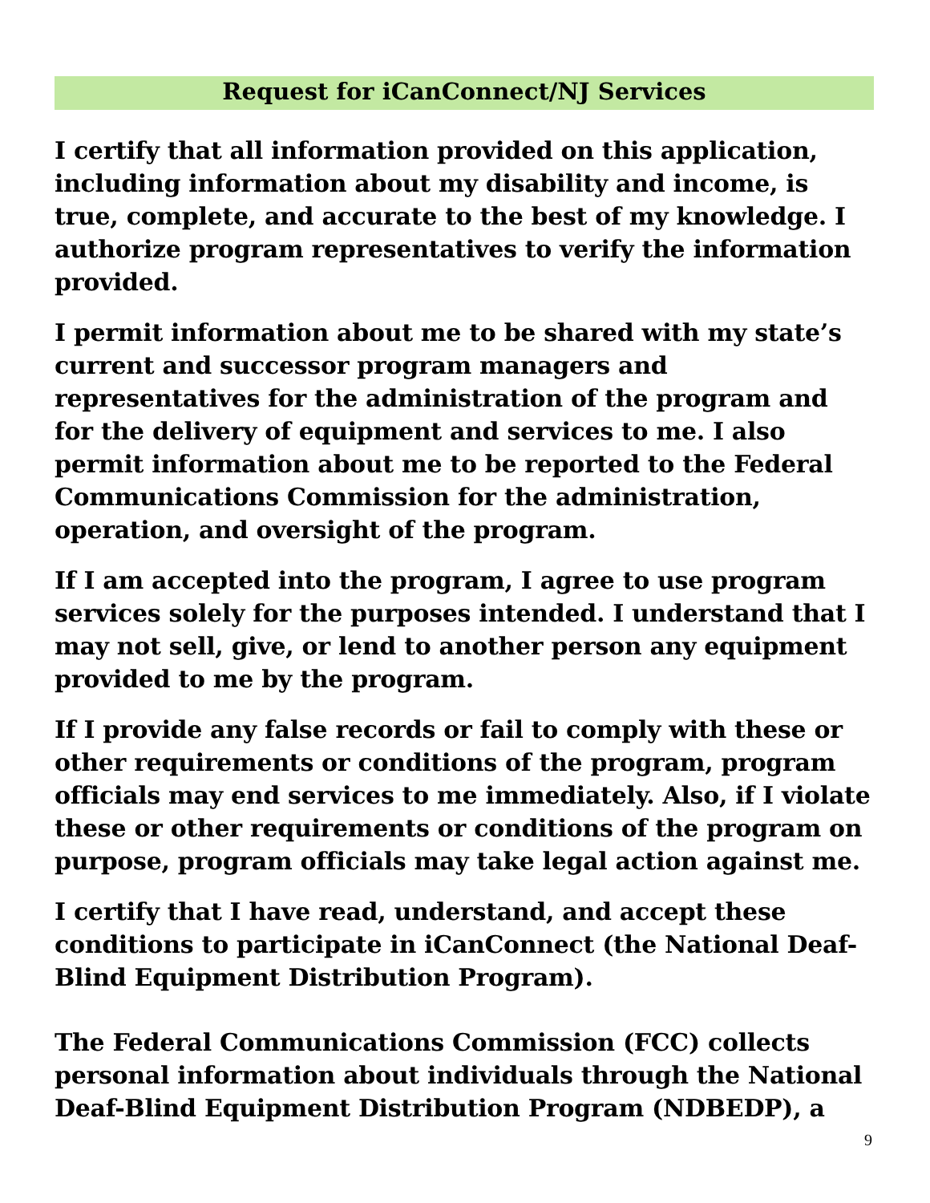Request for iCanConnect/NJ Services
I certify that all information provided on this application, including information about my disability and income, is true, complete, and accurate to the best of my knowledge. I authorize program representatives to verify the information provided.
I permit information about me to be shared with my state’s current and successor program managers and representatives for the administration of the program and for the delivery of equipment and services to me. I also permit information about me to be reported to the Federal Communications Commission for the administration, operation, and oversight of the program.
If I am accepted into the program, I agree to use program services solely for the purposes intended. I understand that I may not sell, give, or lend to another person any equipment provided to me by the program.
If I provide any false records or fail to comply with these or other requirements or conditions of the program, program officials may end services to me immediately. Also, if I violate these or other requirements or conditions of the program on purpose, program officials may take legal action against me.
I certify that I have read, understand, and accept these conditions to participate in iCanConnect (the National Deaf-Blind Equipment Distribution Program).
The Federal Communications Commission (FCC) collects personal information about individuals through the National Deaf-Blind Equipment Distribution Program (NDBEDP), a
9